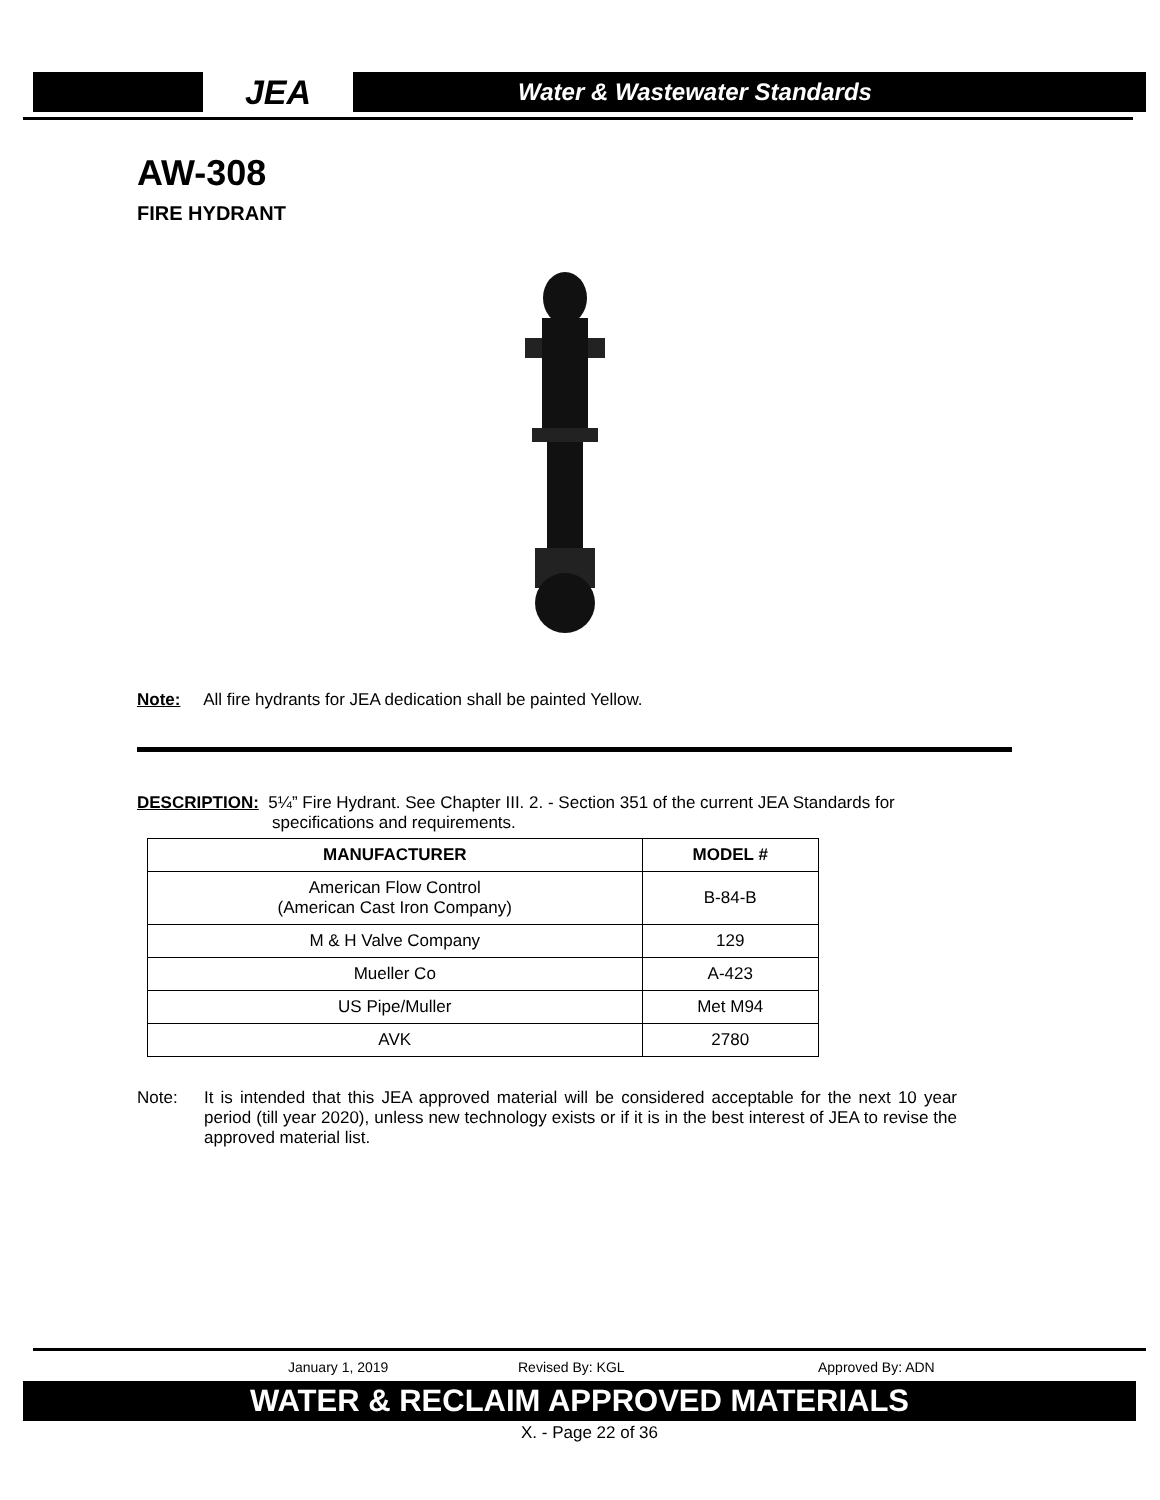JEA
Water & Wastewater Standards
AW-308
FIRE HYDRANT
Note: All fire hydrants for JEA dedication shall be painted Yellow.
DESCRIPTION: 5¼” Fire Hydrant. See Chapter III. 2. - Section 351 of the current JEA Standards for
specifications and requirements.
| MANUFACTURER | MODEL # |
| --- | --- |
| American Flow Control (American Cast Iron Company) | B-84-B |
| M & H Valve Company | 129 |
| Mueller Co | A-423 |
| US Pipe/Muller | Met M94 |
| AVK | 2780 |
Note: It is intended that this JEA approved material will be considered acceptable for the next 10 year period (till year 2020), unless new technology exists or if it is in the best interest of JEA to revise the approved material list.
January 1, 2019 Revised By: KGL Approved By: ADN
WATER & RECLAIM APPROVED MATERIALS
X. - Page 22 of 36